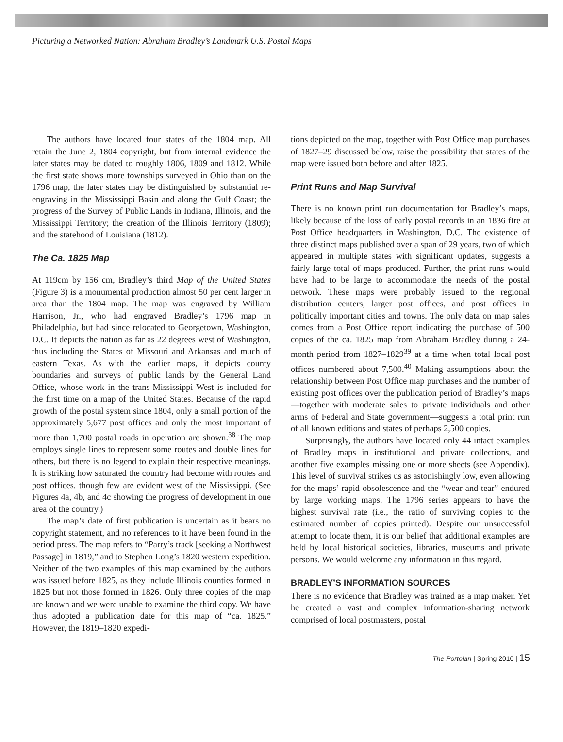Picturing a Networked Nation: Abraham Bradley’s Landmark U.S. Postal Maps
The authors have located four states of the 1804 map. All retain the June 2, 1804 copyright, but from internal evidence the later states may be dated to roughly 1806, 1809 and 1812. While the first state shows more townships surveyed in Ohio than on the 1796 map, the later states may be distinguished by substantial re-engraving in the Mississippi Basin and along the Gulf Coast; the progress of the Survey of Public Lands in Indiana, Illinois, and the Mississippi Territory; the creation of the Illinois Territory (1809); and the statehood of Louisiana (1812).
The Ca. 1825 Map
At 119cm by 156 cm, Bradley’s third Map of the United States (Figure 3) is a monumental production almost 50 per cent larger in area than the 1804 map. The map was engraved by William Harrison, Jr., who had engraved Bradley’s 1796 map in Philadelphia, but had since relocated to Georgetown, Washington, D.C. It depicts the nation as far as 22 degrees west of Washington, thus including the States of Missouri and Arkansas and much of eastern Texas. As with the earlier maps, it depicts county boundaries and surveys of public lands by the General Land Office, whose work in the trans-Mississippi West is included for the first time on a map of the United States. Because of the rapid growth of the postal system since 1804, only a small portion of the approximately 5,677 post offices and only the most important of more than 1,700 postal roads in operation are shown.<sup>38</sup> The map employs single lines to represent some routes and double lines for others, but there is no legend to explain their respective meanings. It is striking how saturated the country had become with routes and post offices, though few are evident west of the Mississippi. (See Figures 4a, 4b, and 4c showing the progress of development in one area of the country.)
The map’s date of first publication is uncertain as it bears no copyright statement, and no references to it have been found in the period press. The map refers to “Parry’s track [seeking a Northwest Passage] in 1819,” and to Stephen Long’s 1820 western expedition. Neither of the two examples of this map examined by the authors was issued before 1825, as they include Illinois counties formed in 1825 but not those formed in 1826. Only three copies of the map are known and we were unable to examine the third copy. We have thus adopted a publication date for this map of “ca. 1825.” However, the 1819–1820 expedi-
tions depicted on the map, together with Post Office map purchases of 1827–29 discussed below, raise the possibility that states of the map were issued both before and after 1825.
Print Runs and Map Survival
There is no known print run documentation for Bradley’s maps, likely because of the loss of early postal records in an 1836 fire at Post Office headquarters in Washington, D.C. The existence of three distinct maps published over a span of 29 years, two of which appeared in multiple states with significant updates, suggests a fairly large total of maps produced. Further, the print runs would have had to be large to accommodate the needs of the postal network. These maps were probably issued to the regional distribution centers, larger post offices, and post offices in politically important cities and towns. The only data on map sales comes from a Post Office report indicating the purchase of 500 copies of the ca. 1825 map from Abraham Bradley during a 24-month period from 1827–1829<sup>39</sup> at a time when total local post offices numbered about 7,500.<sup>40</sup> Making assumptions about the relationship between Post Office map purchases and the number of existing post offices over the publication period of Bradley’s maps—together with moderate sales to private individuals and other arms of Federal and State government—suggests a total print run of all known editions and states of perhaps 2,500 copies.
Surprisingly, the authors have located only 44 intact examples of Bradley maps in institutional and private collections, and another five examples missing one or more sheets (see Appendix). This level of survival strikes us as astonishingly low, even allowing for the maps’ rapid obsolescence and the “wear and tear” endured by large working maps. The 1796 series appears to have the highest survival rate (i.e., the ratio of surviving copies to the estimated number of copies printed). Despite our unsuccessful attempt to locate them, it is our belief that additional examples are held by local historical societies, libraries, museums and private persons. We would welcome any information in this regard.
BRADLEY’S INFORMATION SOURCES
There is no evidence that Bradley was trained as a map maker. Yet he created a vast and complex information-sharing network comprised of local postmasters, postal
The Portolan | Spring 2010 | 15